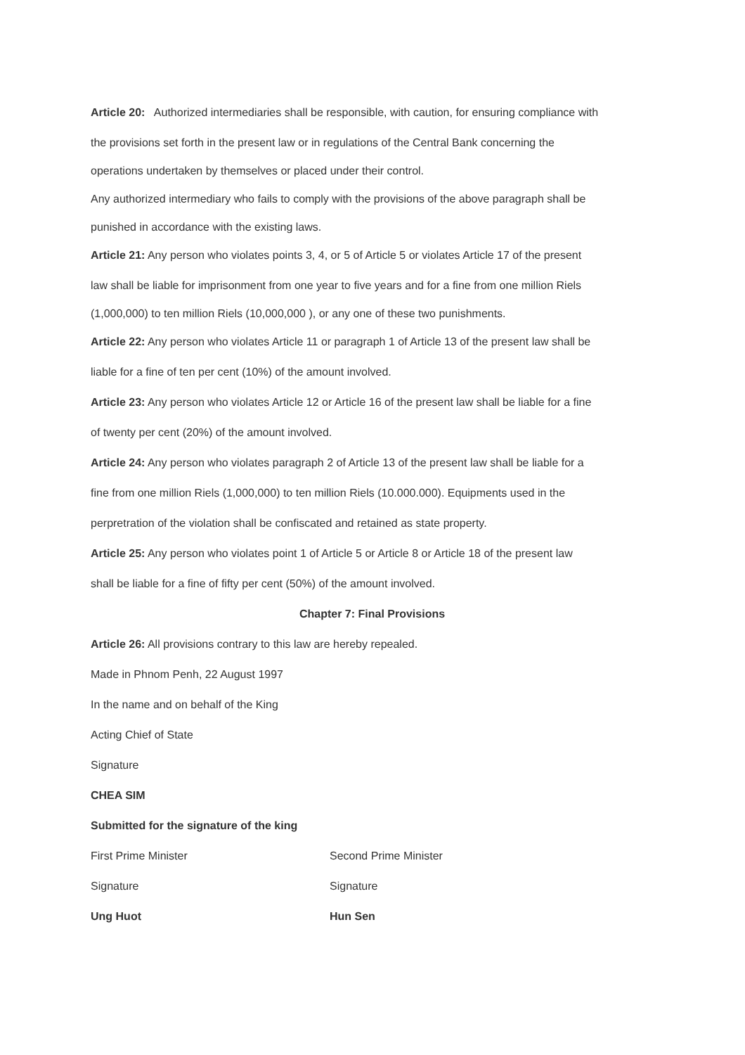Article 20: Authorized intermediaries shall be responsible, with caution, for ensuring compliance with
the provisions set forth in the present law or in regulations of the Central Bank concerning the
operations undertaken by themselves or placed under their control.
Any authorized intermediary who fails to comply with the provisions of the above paragraph shall be
punished in accordance with the existing laws.
Article 21: Any person who violates points 3, 4, or 5 of Article 5 or violates Article 17 of the present
law shall be liable for imprisonment from one year to five years and for a fine from one million Riels
(1,000,000) to ten million Riels (10,000,000 ), or any one of these two punishments.
Article 22: Any person who violates Article 11 or paragraph 1 of Article 13 of the present law shall be
liable for a fine of ten per cent (10%) of the amount involved.
Article 23: Any person who violates Article 12 or Article 16 of the present law shall be liable for a fine
of twenty per cent (20%) of the amount involved.
Article 24: Any person who violates paragraph 2 of Article 13 of the present law shall be liable for a
fine from one million Riels (1,000,000) to ten million Riels (10.000.000). Equipments used in the
perpretration of the violation shall be confiscated and retained as state property.
Article 25: Any person who violates point 1 of Article 5 or Article 8 or Article 18 of the present law
shall be liable for a fine of fifty per cent (50%) of the amount involved.
Chapter 7: Final Provisions
Article 26: All provisions contrary to this law are hereby repealed.
Made in Phnom Penh, 22 August 1997
In the name and on behalf of the King
Acting Chief of State
Signature
CHEA SIM
Submitted for the signature of the king
First Prime Minister Second Prime Minister
Signature Signature
Ung Huot Hun Sen